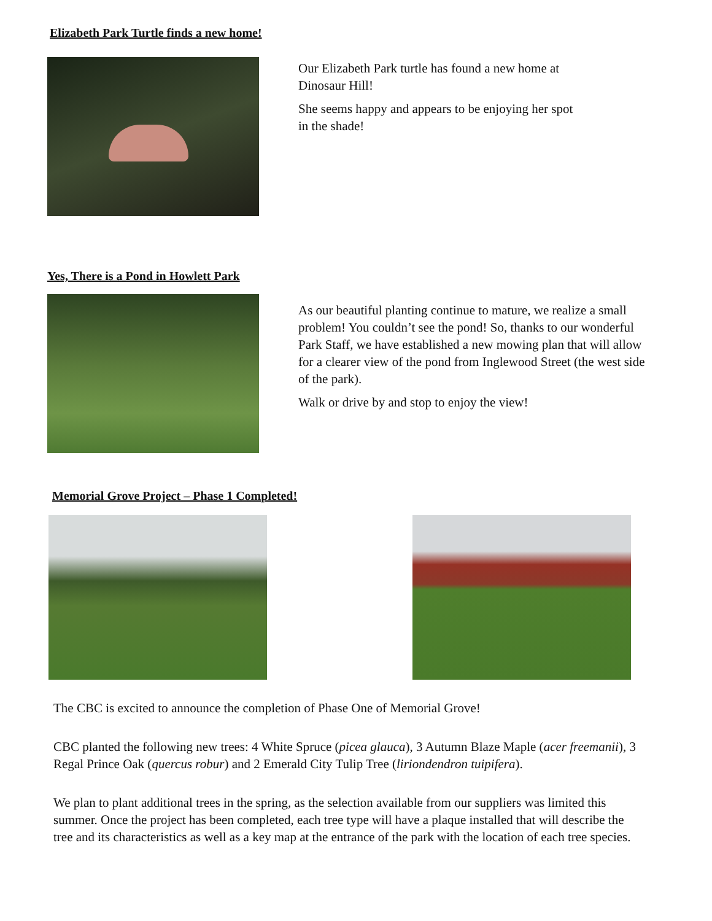Elizabeth Park Turtle finds a new home!
Our Elizabeth Park turtle has found a new home at Dinosaur Hill!
She seems happy and appears to be enjoying her spot in the shade!
Yes, There is a Pond in Howlett Park
As our beautiful planting continue to mature, we realize a small problem! You couldn’t see the pond! So, thanks to our wonderful Park Staff, we have established a new mowing plan that will allow for a clearer view of the pond from Inglewood Street (the west side of the park).
Walk or drive by and stop to enjoy the view!
Memorial Grove Project – Phase 1 Completed!
The CBC is excited to announce the completion of Phase One of Memorial Grove!
CBC planted the following new trees: 4 White Spruce (picea glauca), 3 Autumn Blaze Maple (acer freemanii), 3 Regal Prince Oak (quercus robur) and 2 Emerald City Tulip Tree (liriondendron tuipifera).
We plan to plant additional trees in the spring, as the selection available from our suppliers was limited this summer. Once the project has been completed, each tree type will have a plaque installed that will describe the tree and its characteristics as well as a key map at the entrance of the park with the location of each tree species.